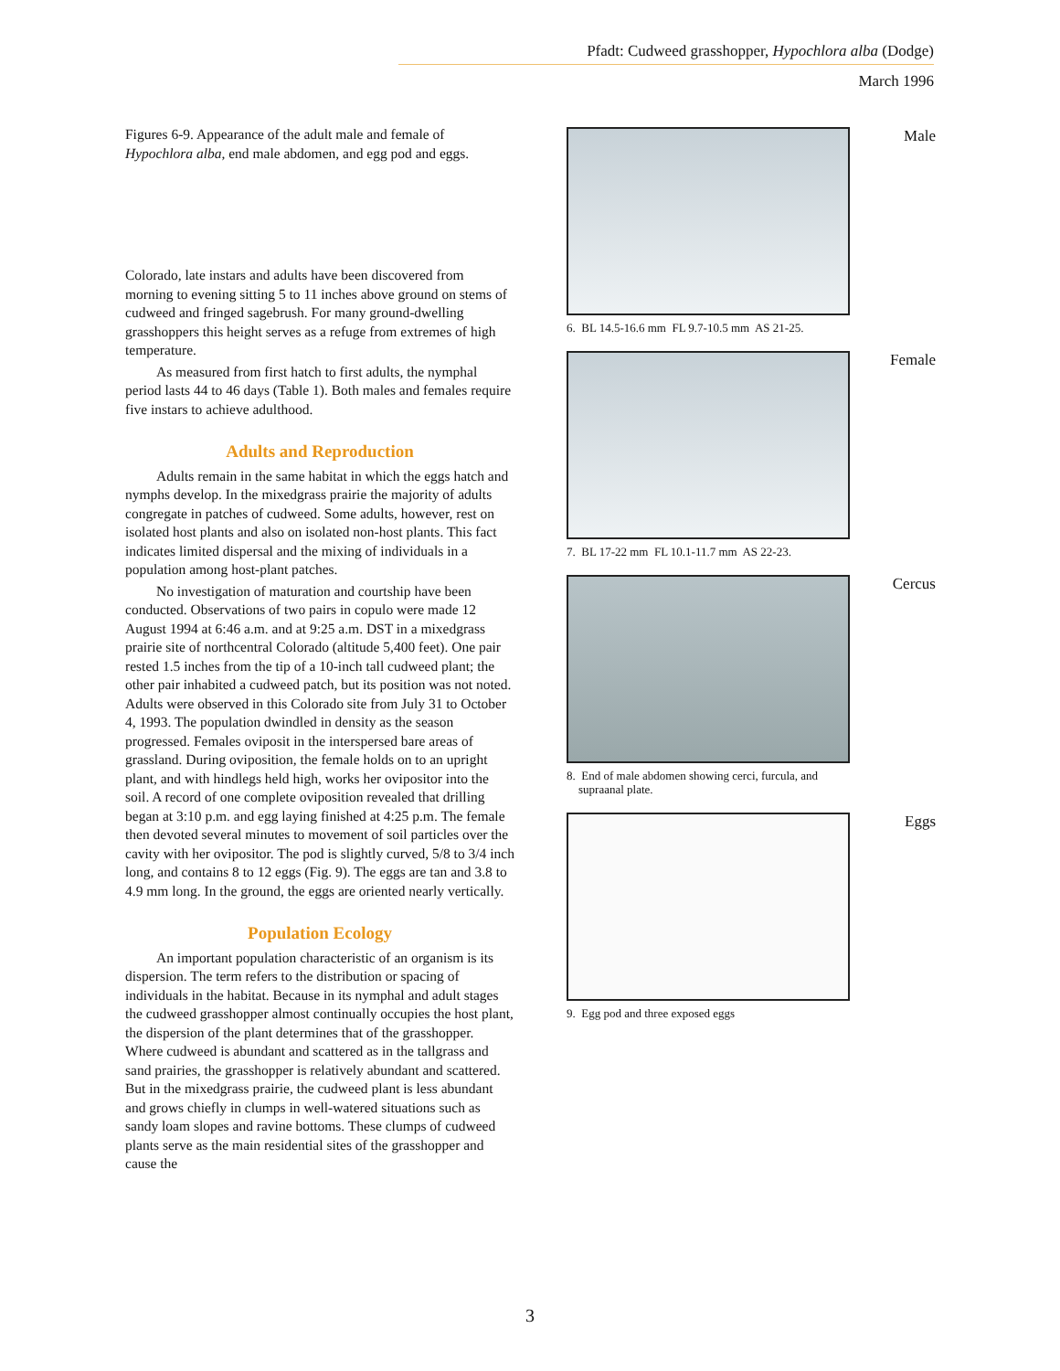Pfadt: Cudweed grasshopper, Hypochlora alba (Dodge)
March 1996
Figures 6-9. Appearance of the adult male and female of Hypochlora alba, end male abdomen, and egg pod and eggs.
Colorado, late instars and adults have been discovered from morning to evening sitting 5 to 11 inches above ground on stems of cudweed and fringed sagebrush. For many ground-dwelling grasshoppers this height serves as a refuge from extremes of high temperature.
As measured from first hatch to first adults, the nymphal period lasts 44 to 46 days (Table 1). Both males and females require five instars to achieve adulthood.
Adults and Reproduction
Adults remain in the same habitat in which the eggs hatch and nymphs develop. In the mixedgrass prairie the majority of adults congregate in patches of cudweed. Some adults, however, rest on isolated host plants and also on isolated non-host plants. This fact indicates limited dispersal and the mixing of individuals in a population among host-plant patches.
No investigation of maturation and courtship have been conducted. Observations of two pairs in copulo were made 12 August 1994 at 6:46 a.m. and at 9:25 a.m. DST in a mixedgrass prairie site of northcentral Colorado (altitude 5,400 feet). One pair rested 1.5 inches from the tip of a 10-inch tall cudweed plant; the other pair inhabited a cudweed patch, but its position was not noted. Adults were observed in this Colorado site from July 31 to October 4, 1993. The population dwindled in density as the season progressed. Females oviposit in the interspersed bare areas of grassland. During oviposition, the female holds on to an upright plant, and with hindlegs held high, works her ovipositor into the soil. A record of one complete oviposition revealed that drilling began at 3:10 p.m. and egg laying finished at 4:25 p.m. The female then devoted several minutes to movement of soil particles over the cavity with her ovipositor. The pod is slightly curved, 5/8 to 3/4 inch long, and contains 8 to 12 eggs (Fig. 9). The eggs are tan and 3.8 to 4.9 mm long. In the ground, the eggs are oriented nearly vertically.
Population Ecology
An important population characteristic of an organism is its dispersion. The term refers to the distribution or spacing of individuals in the habitat. Because in its nymphal and adult stages the cudweed grasshopper almost continually occupies the host plant, the dispersion of the plant determines that of the grasshopper. Where cudweed is abundant and scattered as in the tallgrass and sand prairies, the grasshopper is relatively abundant and scattered. But in the mixedgrass prairie, the cudweed plant is less abundant and grows chiefly in clumps in well-watered situations such as sandy loam slopes and ravine bottoms. These clumps of cudweed plants serve as the main residential sites of the grasshopper and cause the
Male
6. BL 14.5-16.6 mm FL 9.7-10.5 mm AS 21-25.
Female
7. BL 17-22 mm FL 10.1-11.7 mm AS 22-23.
Cercus
8. End of male abdomen showing cerci, furcula, and
supraanal plate.
Eggs
9. Egg pod and three exposed eggs
3